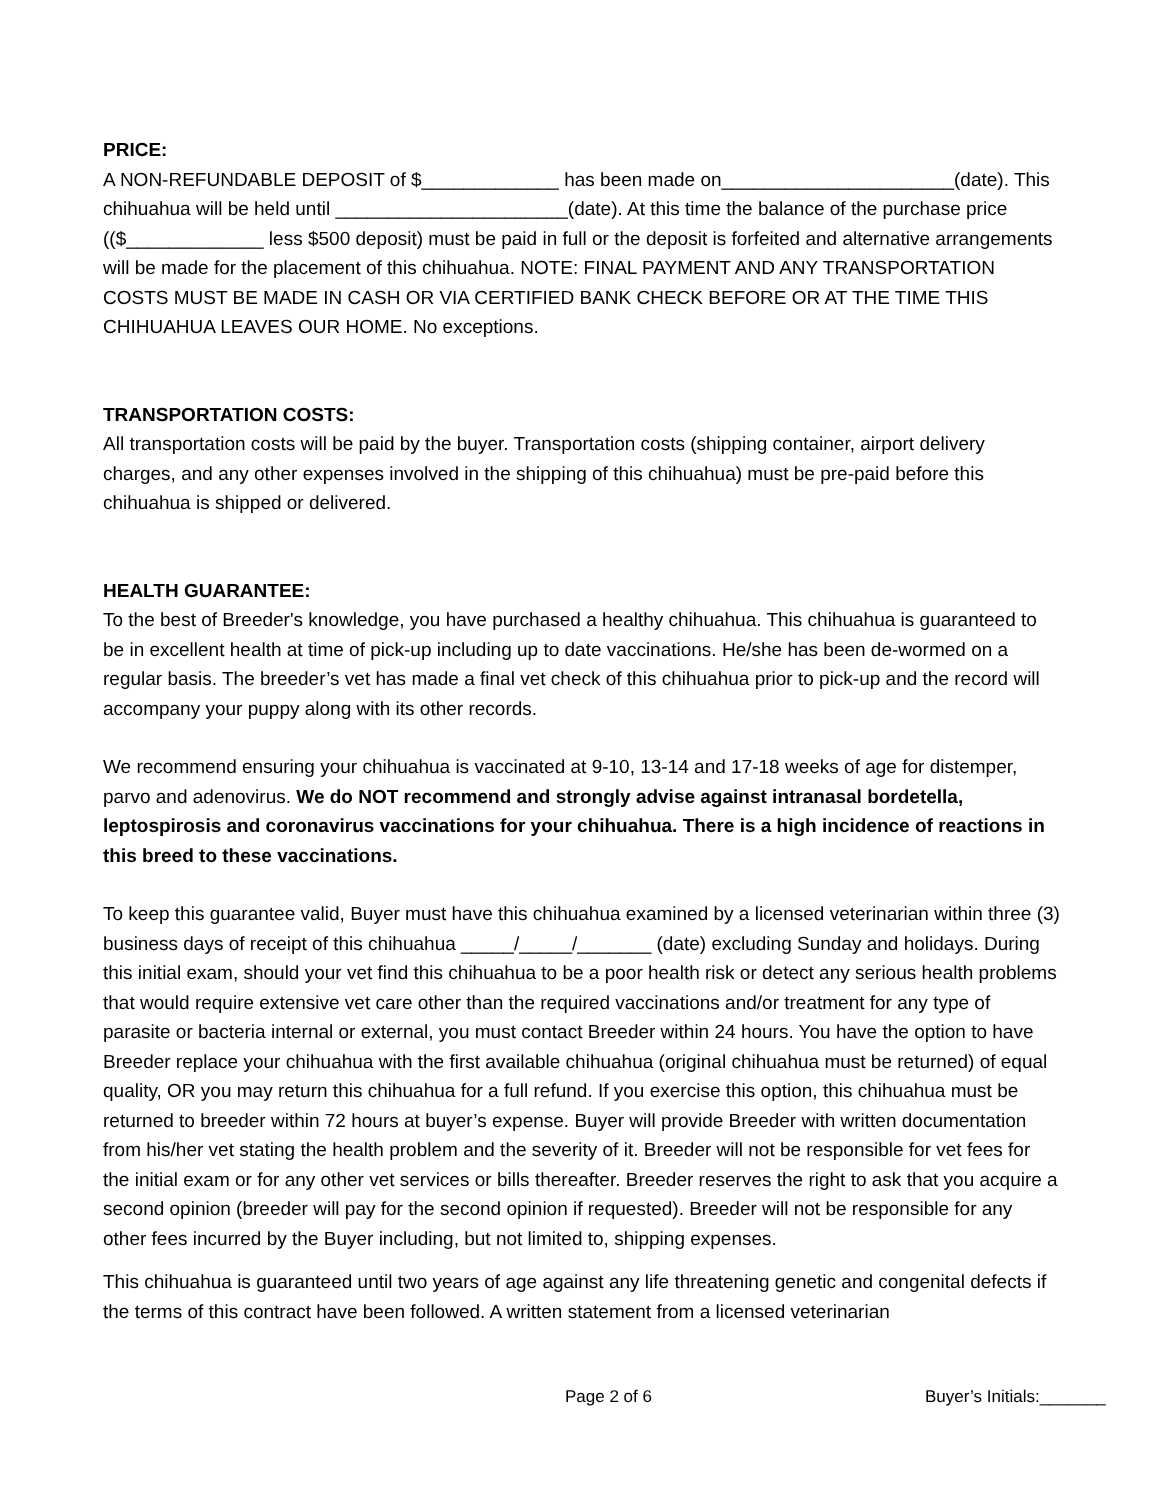PRICE:
A NON-REFUNDABLE DEPOSIT of $_____________ has been made on______________________(date). This chihuahua will be held until ______________________(date). At this time the balance of the purchase price (($_____________ less $500 deposit) must be paid in full or the deposit is forfeited and alternative arrangements will be made for the placement of this chihuahua. NOTE: FINAL PAYMENT AND ANY TRANSPORTATION COSTS MUST BE MADE IN CASH OR VIA CERTIFIED BANK CHECK BEFORE OR AT THE TIME THIS CHIHUAHUA LEAVES OUR HOME. No exceptions.
TRANSPORTATION COSTS:
All transportation costs will be paid by the buyer. Transportation costs (shipping container, airport delivery charges, and any other expenses involved in the shipping of this chihuahua) must be pre-paid before this chihuahua is shipped or delivered.
HEALTH GUARANTEE:
To the best of Breeder's knowledge, you have purchased a healthy chihuahua. This chihuahua is guaranteed to be in excellent health at time of pick-up including up to date vaccinations. He/she has been de-wormed on a regular basis. The breeder’s vet has made a final vet check of this chihuahua prior to pick-up and the record will accompany your puppy along with its other records.
We recommend ensuring your chihuahua is vaccinated at 9-10, 13-14 and 17-18 weeks of age for distemper, parvo and adenovirus. We do NOT recommend and strongly advise against intranasal bordetella, leptospirosis and coronavirus vaccinations for your chihuahua. There is a high incidence of reactions in this breed to these vaccinations.
To keep this guarantee valid, Buyer must have this chihuahua examined by a licensed veterinarian within three (3) business days of receipt of this chihuahua _____/_____/_______ (date) excluding Sunday and holidays. During this initial exam, should your vet find this chihuahua to be a poor health risk or detect any serious health problems that would require extensive vet care other than the required vaccinations and/or treatment for any type of parasite or bacteria internal or external, you must contact Breeder within 24 hours. You have the option to have Breeder replace your chihuahua with the first available chihuahua (original chihuahua must be returned) of equal quality, OR you may return this chihuahua for a full refund. If you exercise this option, this chihuahua must be returned to breeder within 72 hours at buyer’s expense. Buyer will provide Breeder with written documentation from his/her vet stating the health problem and the severity of it. Breeder will not be responsible for vet fees for the initial exam or for any other vet services or bills thereafter. Breeder reserves the right to ask that you acquire a second opinion (breeder will pay for the second opinion if requested). Breeder will not be responsible for any other fees incurred by the Buyer including, but not limited to, shipping expenses.
This chihuahua is guaranteed until two years of age against any life threatening genetic and congenital defects if the terms of this contract have been followed. A written statement from a licensed veterinarian
Page 2 of 6 Buyer’s Initials:_______